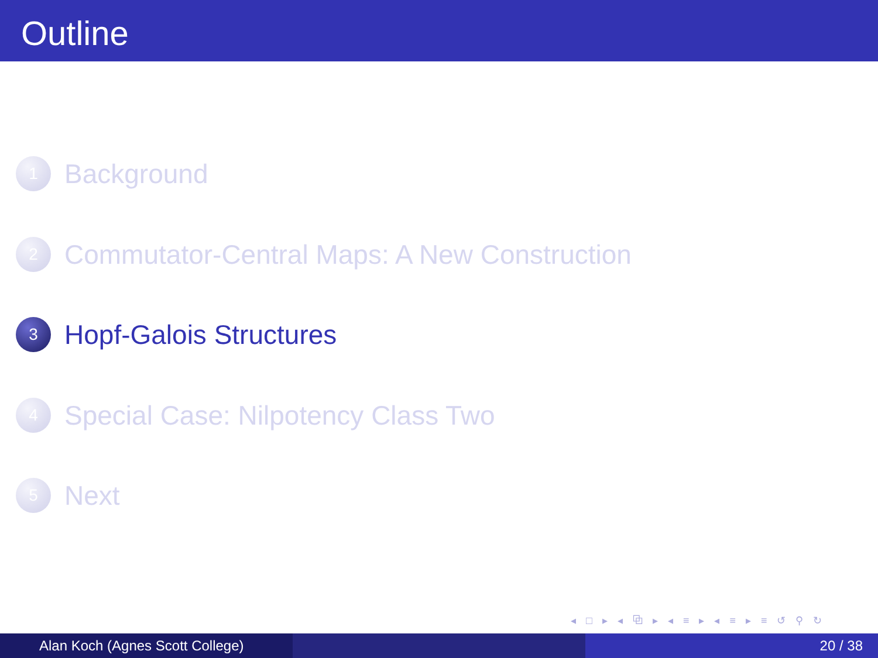Outline
1 Background
2 Commutator-Central Maps: A New Construction
3 Hopf-Galois Structures
4 Special Case: Nilpotency Class Two
5 Next
◂ □ ▸ ◂ ⧉ ▸ ◂ ≡ ▸ ◂ ≡ ▸ ≡ ↺ ⚲ ↻
Alan Koch (Agnes Scott College) 20 / 38